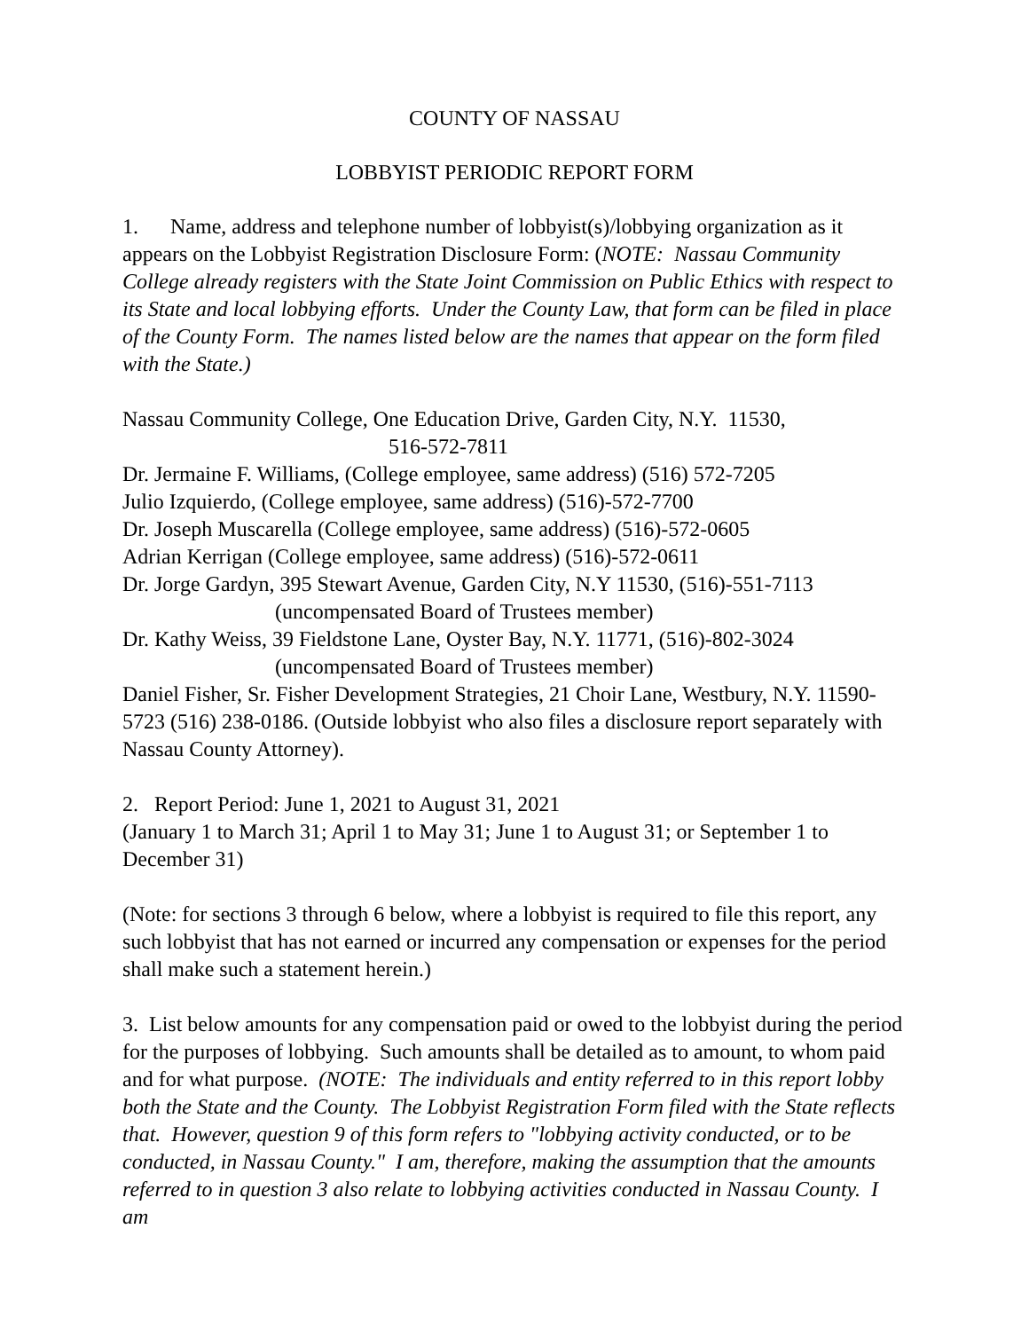COUNTY OF NASSAU
LOBBYIST PERIODIC REPORT FORM
1. Name, address and telephone number of lobbyist(s)/lobbying organization as it appears on the Lobbyist Registration Disclosure Form: (NOTE: Nassau Community College already registers with the State Joint Commission on Public Ethics with respect to its State and local lobbying efforts. Under the County Law, that form can be filed in place of the County Form. The names listed below are the names that appear on the form filed with the State.)
Nassau Community College, One Education Drive, Garden City, N.Y. 11530,
516-572-7811
Dr. Jermaine F. Williams, (College employee, same address) (516) 572-7205
Julio Izquierdo, (College employee, same address) (516)-572-7700
Dr. Joseph Muscarella (College employee, same address) (516)-572-0605
Adrian Kerrigan (College employee, same address) (516)-572-0611
Dr. Jorge Gardyn, 395 Stewart Avenue, Garden City, N.Y 11530, (516)-551-7113
(uncompensated Board of Trustees member)
Dr. Kathy Weiss, 39 Fieldstone Lane, Oyster Bay, N.Y. 11771, (516)-802-3024
(uncompensated Board of Trustees member)
Daniel Fisher, Sr. Fisher Development Strategies, 21 Choir Lane, Westbury, N.Y. 11590-5723 (516) 238-0186. (Outside lobbyist who also files a disclosure report separately with Nassau County Attorney).
2. Report Period: June 1, 2021 to August 31, 2021
(January 1 to March 31; April 1 to May 31; June 1 to August 31; or September 1 to December 31)
(Note: for sections 3 through 6 below, where a lobbyist is required to file this report, any such lobbyist that has not earned or incurred any compensation or expenses for the period shall make such a statement herein.)
3. List below amounts for any compensation paid or owed to the lobbyist during the period for the purposes of lobbying. Such amounts shall be detailed as to amount, to whom paid and for what purpose. (NOTE: The individuals and entity referred to in this report lobby both the State and the County. The Lobbyist Registration Form filed with the State reflects that. However, question 9 of this form refers to "lobbying activity conducted, or to be conducted, in Nassau County." I am, therefore, making the assumption that the amounts referred to in question 3 also relate to lobbying activities conducted in Nassau County. I am